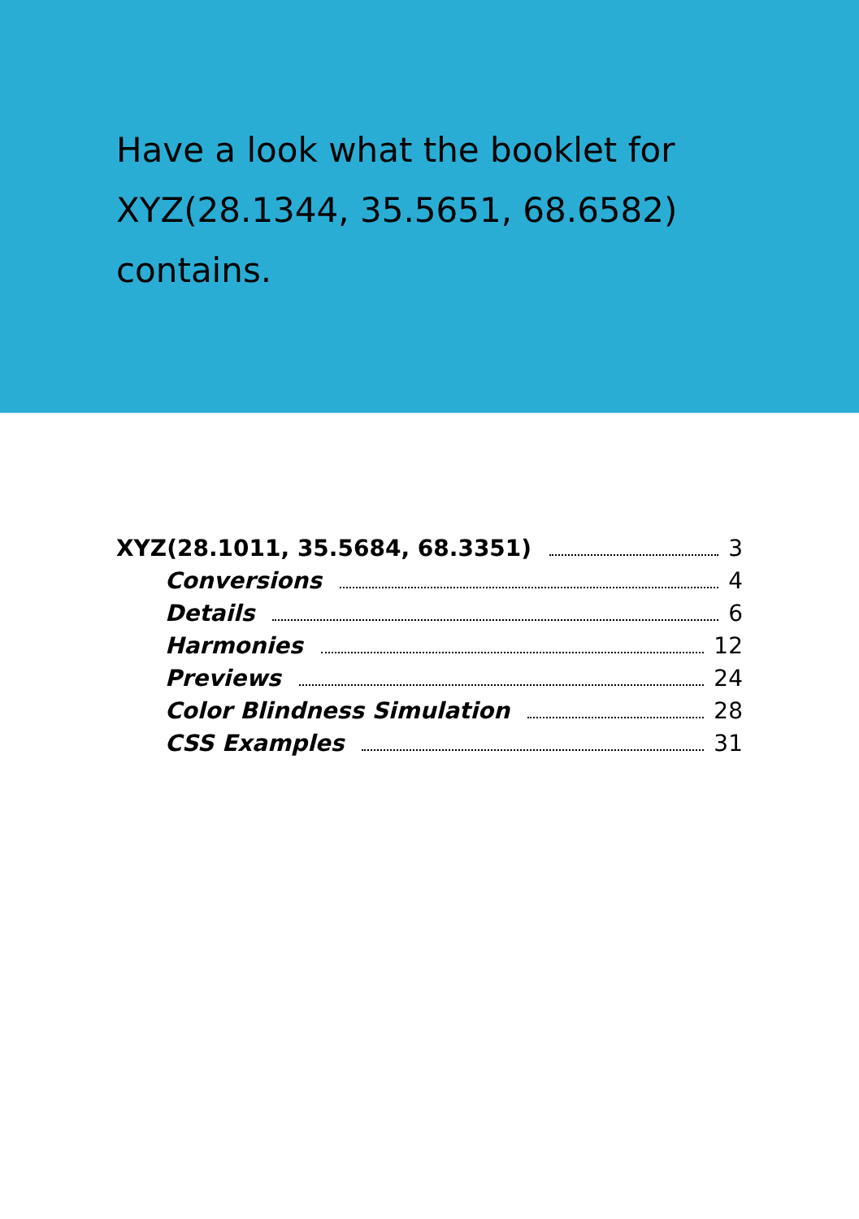Have a look what the booklet for XYZ(28.1344, 35.5651, 68.6582) contains.
XYZ(28.1011, 35.5684, 68.3351) 3
Conversions 4
Details 6
Harmonies 12
Previews 24
Color Blindness Simulation 28
CSS Examples 31